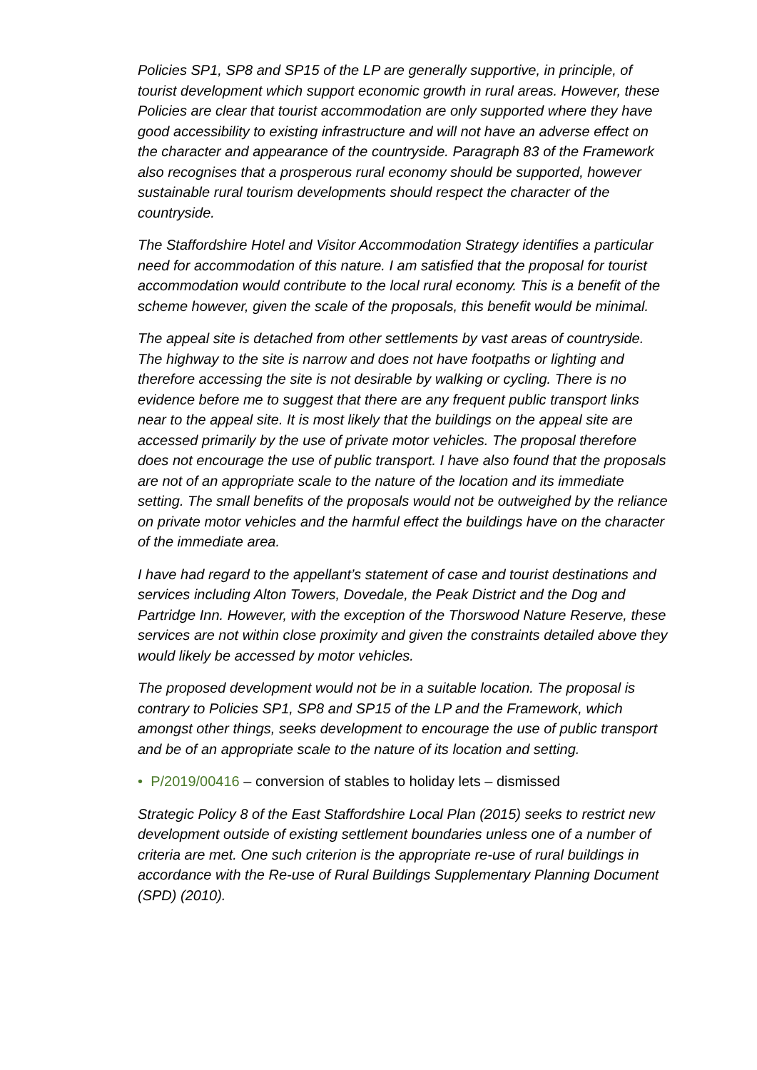Policies SP1, SP8 and SP15 of the LP are generally supportive, in principle, of tourist development which support economic growth in rural areas. However, these Policies are clear that tourist accommodation are only supported where they have good accessibility to existing infrastructure and will not have an adverse effect on the character and appearance of the countryside. Paragraph 83 of the Framework also recognises that a prosperous rural economy should be supported, however sustainable rural tourism developments should respect the character of the countryside.
The Staffordshire Hotel and Visitor Accommodation Strategy identifies a particular need for accommodation of this nature. I am satisfied that the proposal for tourist accommodation would contribute to the local rural economy. This is a benefit of the scheme however, given the scale of the proposals, this benefit would be minimal.
The appeal site is detached from other settlements by vast areas of countryside. The highway to the site is narrow and does not have footpaths or lighting and therefore accessing the site is not desirable by walking or cycling. There is no evidence before me to suggest that there are any frequent public transport links near to the appeal site. It is most likely that the buildings on the appeal site are accessed primarily by the use of private motor vehicles. The proposal therefore does not encourage the use of public transport. I have also found that the proposals are not of an appropriate scale to the nature of the location and its immediate setting. The small benefits of the proposals would not be outweighed by the reliance on private motor vehicles and the harmful effect the buildings have on the character of the immediate area.
I have had regard to the appellant’s statement of case and tourist destinations and services including Alton Towers, Dovedale, the Peak District and the Dog and Partridge Inn. However, with the exception of the Thorswood Nature Reserve, these services are not within close proximity and given the constraints detailed above they would likely be accessed by motor vehicles.
The proposed development would not be in a suitable location. The proposal is contrary to Policies SP1, SP8 and SP15 of the LP and the Framework, which amongst other things, seeks development to encourage the use of public transport and be of an appropriate scale to the nature of its location and setting.
• P/2019/00416 – conversion of stables to holiday lets – dismissed
Strategic Policy 8 of the East Staffordshire Local Plan (2015) seeks to restrict new development outside of existing settlement boundaries unless one of a number of criteria are met. One such criterion is the appropriate re-use of rural buildings in accordance with the Re-use of Rural Buildings Supplementary Planning Document (SPD) (2010).